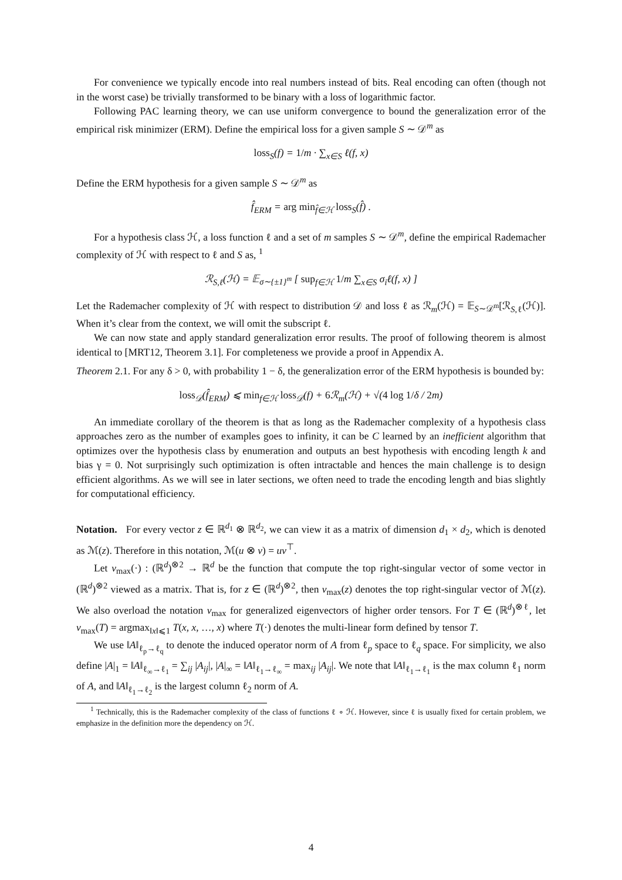For convenience we typically encode into real numbers instead of bits. Real encoding can often (though not in the worst case) be trivially transformed to be binary with a loss of logarithmic factor.
Following PAC learning theory, we can use uniform convergence to bound the generalization error of the empirical risk minimizer (ERM). Define the empirical loss for a given sample S ∼ 𝒟<sup>m</sup> as
loss<sub>S</sub>(f) = 1/m · ∑<sub>x∈S</sub> ℓ(f, x)
Define the ERM hypothesis for a given sample S ∼ 𝒟<sup>m</sup> as
f̂<sub>ERM</sub> = arg min<sub>f̂∈ℋ</sub> loss<sub>S</sub>(f̂) .
For a hypothesis class ℋ, a loss function ℓ and a set of m samples S ∼ 𝒟<sup>m</sup>, define the empirical Rademacher complexity of ℋ with respect to ℓ and S as, <sup>1</sup>
ℛ<sub>S,ℓ</sub>(ℋ) = 𝔼<sub>σ∼{±1}<sup>m</sup></sub> [ sup<sub>f∈ℋ</sub> 1/m ∑<sub>x∈S</sub> σ<sub>i</sub>ℓ(f, x) ]
Let the Rademacher complexity of ℋ with respect to distribution 𝒟 and loss ℓ as ℛ<sub>m</sub>(ℋ) = 𝔼<sub>S∼𝒟<sup>m</sup></sub>[ℛ<sub>S,ℓ</sub>(ℋ)]. When it’s clear from the context, we will omit the subscript ℓ.
We can now state and apply standard generalization error results. The proof of following theorem is almost identical to [MRT12, Theorem 3.1]. For completeness we provide a proof in Appendix A.
Theorem 2.1. For any δ > 0, with probability 1 − δ, the generalization error of the ERM hypothesis is bounded by:
loss<sub>𝒟</sub>(f̂<sub>ERM</sub>) ⩽ min<sub>f∈ℋ</sub> loss<sub>𝒟</sub>(f) + 6 ℛ<sub>m</sub>(ℋ) + √(4 log 1/δ / 2m)
An immediate corollary of the theorem is that as long as the Rademacher complexity of a hypothesis class approaches zero as the number of examples goes to infinity, it can be C learned by an inefficient algorithm that optimizes over the hypothesis class by enumeration and outputs an best hypothesis with encoding length k and bias γ = 0. Not surprisingly such optimization is often intractable and hences the main challenge is to design efficient algorithms. As we will see in later sections, we often need to trade the encoding length and bias slightly for computational efficiency.
Notation. For every vector z ∈ ℝ<sup>d<sub>1</sub></sup> ⊗ ℝ<sup>d<sub>2</sub></sup>, we can view it as a matrix of dimension d<sub>1</sub> × d<sub>2</sub>, which is denoted as ℳ(z). Therefore in this notation, ℳ(u ⊗ v) = uv<sup>⊤</sup>.
Let v<sub>max</sub>(·) : (ℝ<sup>d</sup>)<sup>⊗2</sup> → ℝ<sup>d</sup> be the function that compute the top right-singular vector of some vector in (ℝ<sup>d</sup>)<sup>⊗2</sup> viewed as a matrix. That is, for z ∈ (ℝ<sup>d</sup>)<sup>⊗2</sup>, then v<sub>max</sub>(z) denotes the top right-singular vector of ℳ(z). We also overload the notation v<sub>max</sub> for generalized eigenvectors of higher order tensors. For T ∈ (ℝ<sup>d</sup>)<sup>⊗ℓ</sup>, let v<sub>max</sub>(T) = argmax<sub>‖x‖⩽1</sub> T(x, x, …, x) where T(·) denotes the multi-linear form defined by tensor T.
We use ‖A‖<sub>ℓ<sub>p</sub>→ℓ<sub>q</sub></sub> to denote the induced operator norm of A from ℓ<sub>p</sub> space to ℓ<sub>q</sub> space. For simplicity, we also define |A|<sub>1</sub> = ‖A‖<sub>ℓ<sub>∞</sub>→ℓ<sub>1</sub></sub> = ∑<sub>ij</sub> |A<sub>ij</sub>|, |A|<sub>∞</sub> = ‖A‖<sub>ℓ<sub>1</sub>→ℓ<sub>∞</sub></sub> = max<sub>ij</sub> |A<sub>ij</sub>|. We note that ‖A‖<sub>ℓ<sub>1</sub>→ℓ<sub>1</sub></sub> is the max column ℓ<sub>1</sub> norm of A, and ‖A‖<sub>ℓ<sub>1</sub>→ℓ<sub>2</sub></sub> is the largest column ℓ<sub>2</sub> norm of A.
<sup>1</sup> Technically, this is the Rademacher complexity of the class of functions ℓ ∘ ℋ. However, since ℓ is usually fixed for certain problem, we emphasize in the definition more the dependency on ℋ.
4